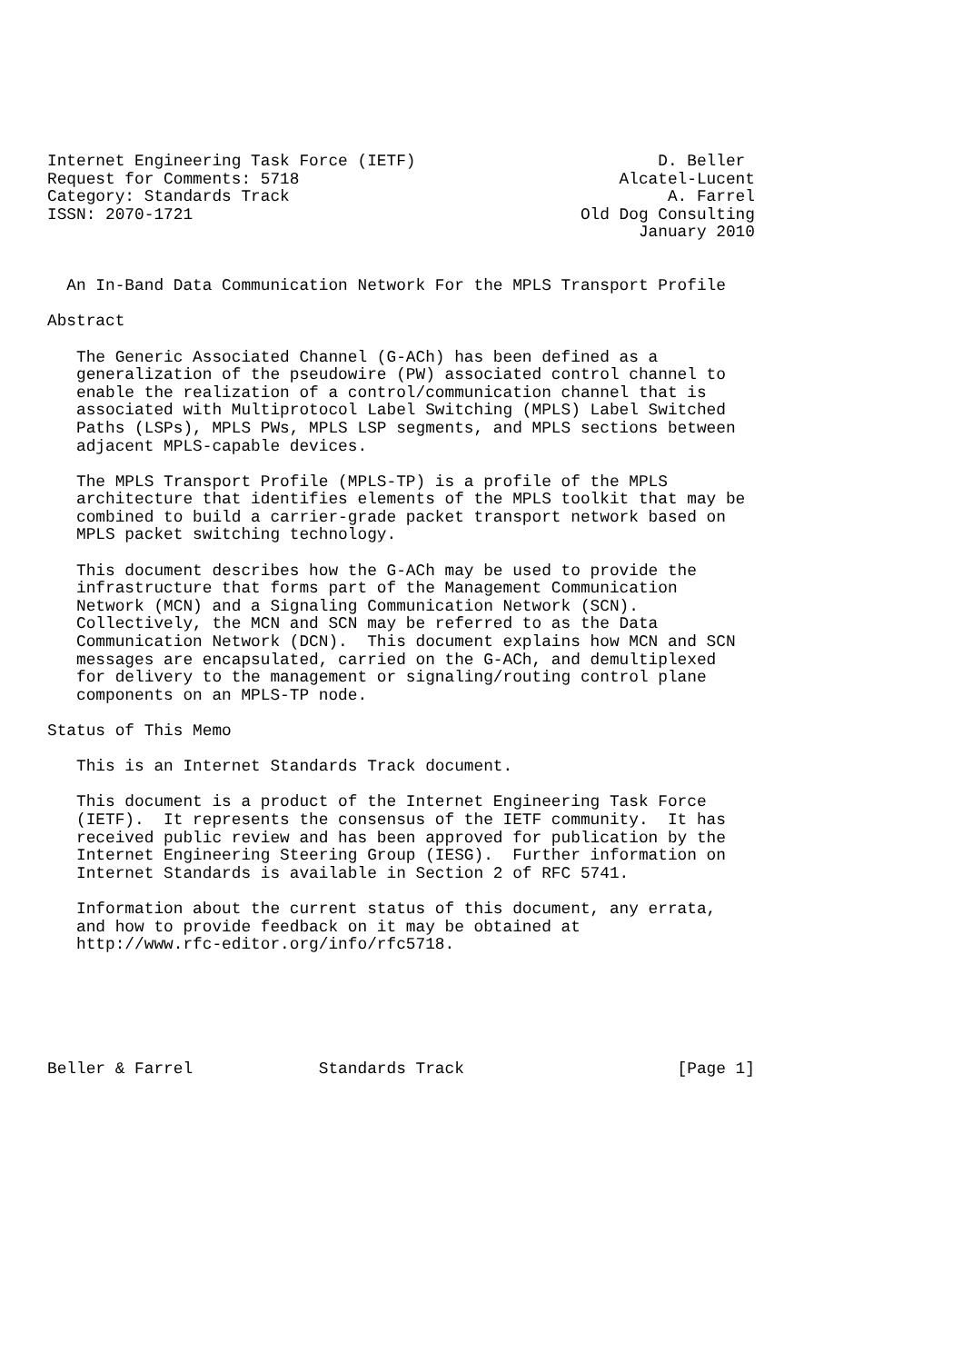Internet Engineering Task Force (IETF)                         D. Beller
Request for Comments: 5718                                 Alcatel-Lucent
Category: Standards Track                                       A. Farrel
ISSN: 2070-1721                                        Old Dog Consulting
                                                             January 2010


  An In-Band Data Communication Network For the MPLS Transport Profile

Abstract

   The Generic Associated Channel (G-ACh) has been defined as a
   generalization of the pseudowire (PW) associated control channel to
   enable the realization of a control/communication channel that is
   associated with Multiprotocol Label Switching (MPLS) Label Switched
   Paths (LSPs), MPLS PWs, MPLS LSP segments, and MPLS sections between
   adjacent MPLS-capable devices.

   The MPLS Transport Profile (MPLS-TP) is a profile of the MPLS
   architecture that identifies elements of the MPLS toolkit that may be
   combined to build a carrier-grade packet transport network based on
   MPLS packet switching technology.

   This document describes how the G-ACh may be used to provide the
   infrastructure that forms part of the Management Communication
   Network (MCN) and a Signaling Communication Network (SCN).
   Collectively, the MCN and SCN may be referred to as the Data
   Communication Network (DCN).  This document explains how MCN and SCN
   messages are encapsulated, carried on the G-ACh, and demultiplexed
   for delivery to the management or signaling/routing control plane
   components on an MPLS-TP node.

Status of This Memo

   This is an Internet Standards Track document.

   This document is a product of the Internet Engineering Task Force
   (IETF).  It represents the consensus of the IETF community.  It has
   received public review and has been approved for publication by the
   Internet Engineering Steering Group (IESG).  Further information on
   Internet Standards is available in Section 2 of RFC 5741.

   Information about the current status of this document, any errata,
   and how to provide feedback on it may be obtained at
   http://www.rfc-editor.org/info/rfc5718.






Beller & Farrel             Standards Track                      [Page 1]